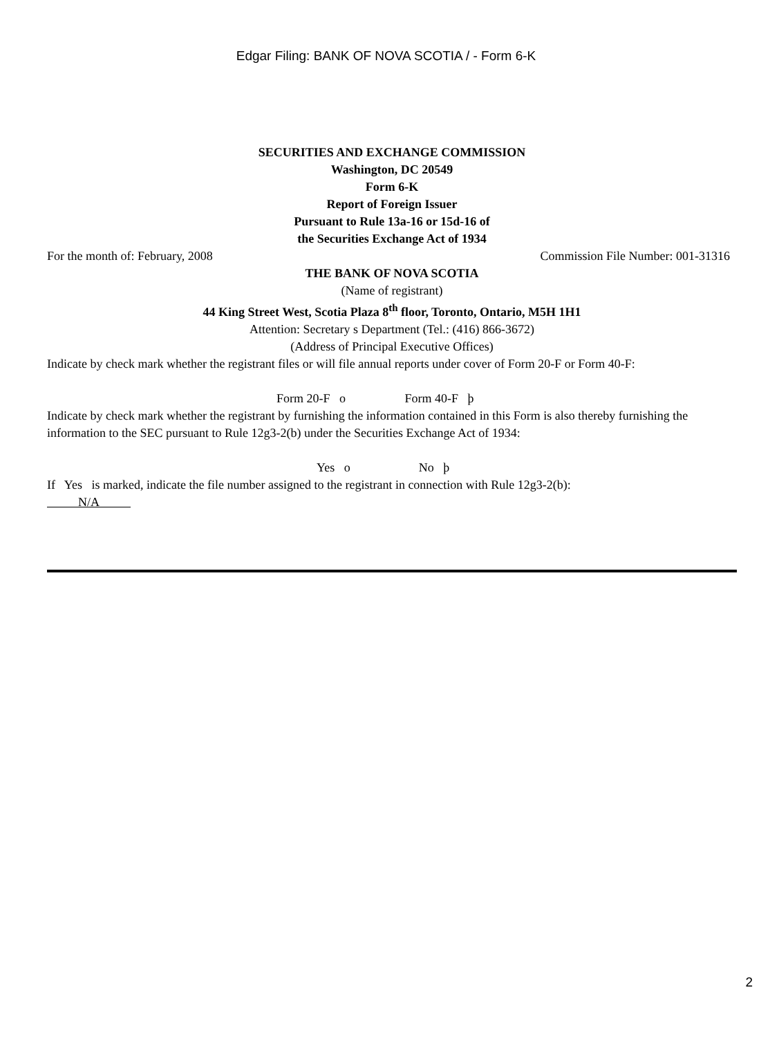Edgar Filing: BANK OF NOVA SCOTIA / - Form 6-K
SECURITIES AND EXCHANGE COMMISSION
Washington, DC 20549
Form 6-K
Report of Foreign Issuer
Pursuant to Rule 13a-16 or 15d-16 of
the Securities Exchange Act of 1934
For the month of: February, 2008 Commission File Number: 001-31316
THE BANK OF NOVA SCOTIA
(Name of registrant)
44 King Street West, Scotia Plaza 8<sup>th</sup> floor, Toronto, Ontario, M5H 1H1
Attention: Secretary s Department (Tel.: (416) 866-3672)
(Address of Principal Executive Offices)
Indicate by check mark whether the registrant files or will file annual reports under cover of Form 20-F or Form 40-F:
Form 20-F o Form 40-F þ
Indicate by check mark whether the registrant by furnishing the information contained in this Form is also thereby furnishing the information to the SEC pursuant to Rule 12g3-2(b) under the Securities Exchange Act of 1934:
Yes o No þ
If Yes is marked, indicate the file number assigned to the registrant in connection with Rule 12g3-2(b):
N/A
2